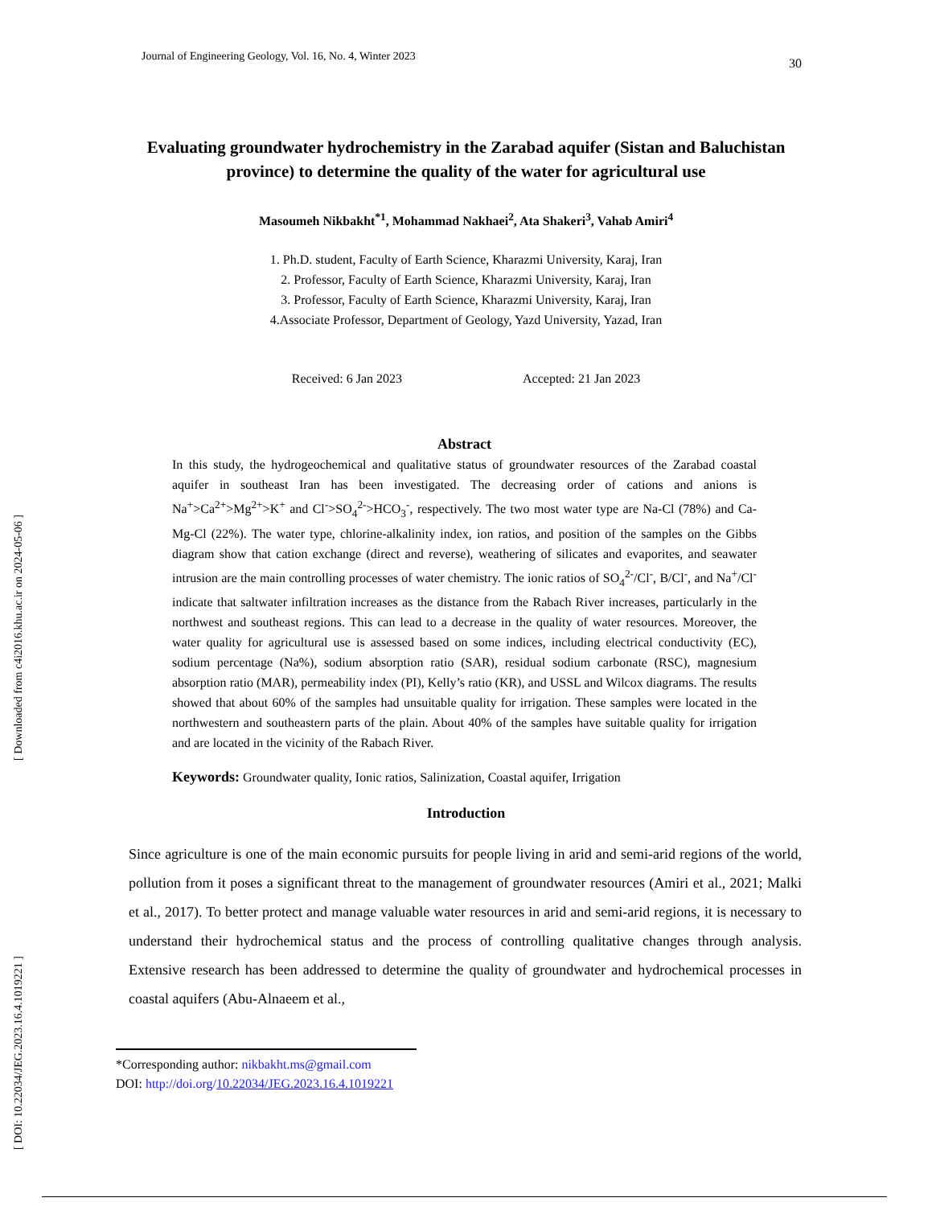[ Downloaded from c4i2016.khu.ac.ir on 2024-05-06 ]
[ DOI: 10.22034/JEG.2023.16.4.1019221 ]
Journal of Engineering Geology, Vol. 16, No. 4, Winter 2023 30
Evaluating groundwater hydrochemistry in the Zarabad aquifer (Sistan and Baluchistan province) to determine the quality of the water for agricultural use
Masoumeh Nikbakht<sup>*1</sup>, Mohammad Nakhaei<sup>2</sup>, Ata Shakeri<sup>3</sup>, Vahab Amiri<sup>4</sup>
1. Ph.D. student, Faculty of Earth Science, Kharazmi University, Karaj, Iran
2. Professor, Faculty of Earth Science, Kharazmi University, Karaj, Iran
3. Professor, Faculty of Earth Science, Kharazmi University, Karaj, Iran
4.Associate Professor, Department of Geology, Yazd University, Yazad, Iran
Received: 6 Jan 2023 Accepted: 21 Jan 2023
Abstract
In this study, the hydrogeochemical and qualitative status of groundwater resources of the Zarabad coastal aquifer in southeast Iran has been investigated. The decreasing order of cations and anions is Na<sup>+</sup>>Ca<sup>2+</sup>>Mg<sup>2+</sup>>K<sup>+</sup> and Cl<sup>-</sup>>SO<sub>4</sub><sup>2-</sup>>HCO<sub>3</sub><sup>-</sup>, respectively. The two most water type are Na-Cl (78%) and Ca-Mg-Cl (22%). The water type, chlorine-alkalinity index, ion ratios, and position of the samples on the Gibbs diagram show that cation exchange (direct and reverse), weathering of silicates and evaporites, and seawater intrusion are the main controlling processes of water chemistry. The ionic ratios of SO<sub>4</sub><sup>2-</sup>/Cl<sup>-</sup>, B/Cl<sup>-</sup>, and Na<sup>+</sup>/Cl<sup>-</sup> indicate that saltwater infiltration increases as the distance from the Rabach River increases, particularly in the northwest and southeast regions. This can lead to a decrease in the quality of water resources. Moreover, the water quality for agricultural use is assessed based on some indices, including electrical conductivity (EC), sodium percentage (Na%), sodium absorption ratio (SAR), residual sodium carbonate (RSC), magnesium absorption ratio (MAR), permeability index (PI), Kelly’s ratio (KR), and USSL and Wilcox diagrams. The results showed that about 60% of the samples had unsuitable quality for irrigation. These samples were located in the northwestern and southeastern parts of the plain. About 40% of the samples have suitable quality for irrigation and are located in the vicinity of the Rabach River.
Keywords: Groundwater quality, Ionic ratios, Salinization, Coastal aquifer, Irrigation
Introduction
Since agriculture is one of the main economic pursuits for people living in arid and semi-arid regions of the world, pollution from it poses a significant threat to the management of groundwater resources (Amiri et al., 2021; Malki et al., 2017). To better protect and manage valuable water resources in arid and semi-arid regions, it is necessary to understand their hydrochemical status and the process of controlling qualitative changes through analysis. Extensive research has been addressed to determine the quality of groundwater and hydrochemical processes in coastal aquifers (Abu-Alnaeem et al.,
*Corresponding author: nikbakht.ms@gmail.com
DOI: http://doi.org/10.22034/JEG.2023.16.4.1019221